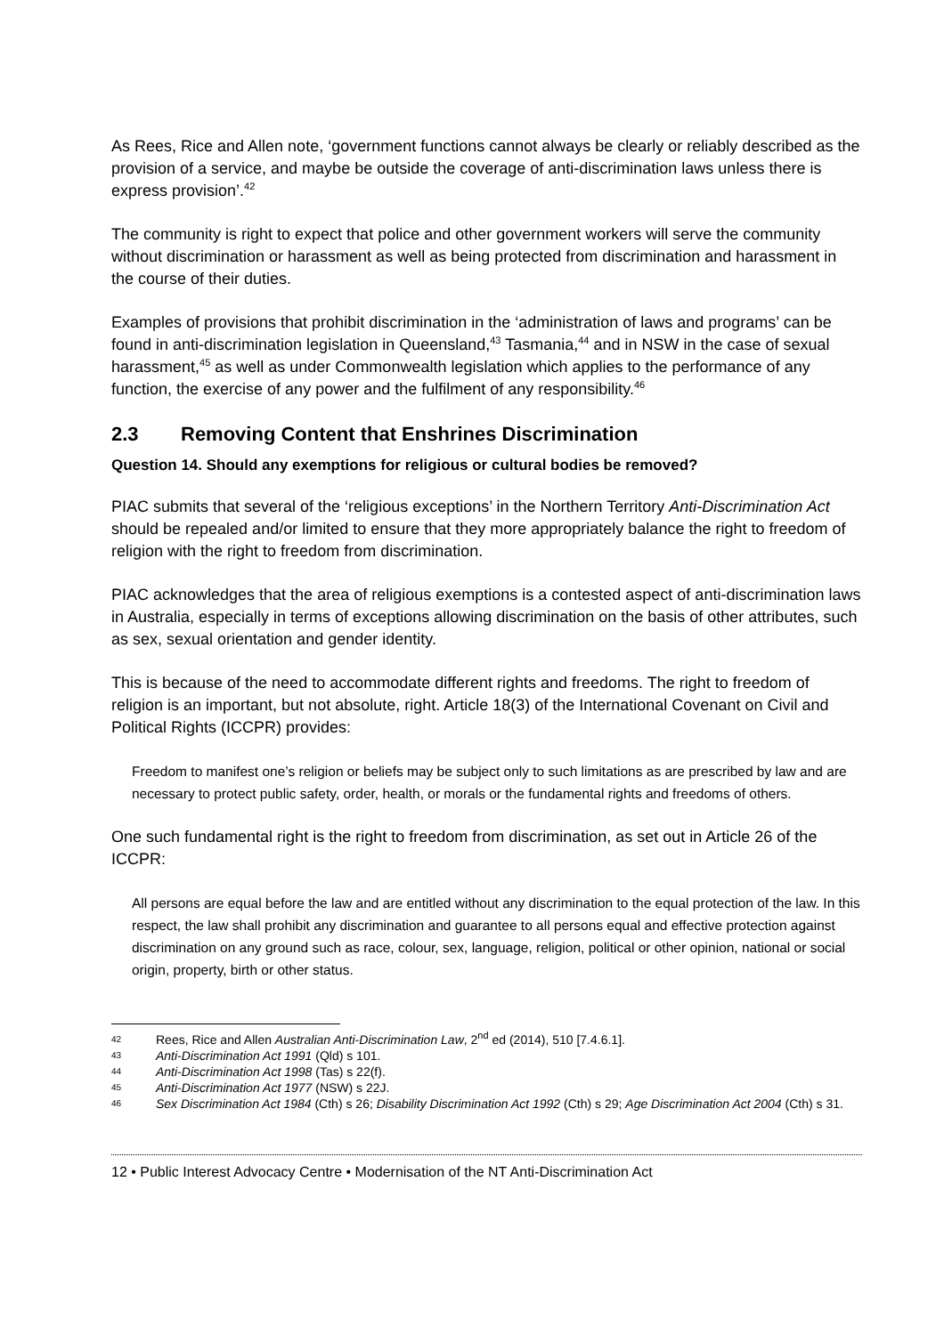As Rees, Rice and Allen note, ‘government functions cannot always be clearly or reliably described as the provision of a service, and maybe be outside the coverage of anti-discrimination laws unless there is express provision’.<sup>42</sup>
The community is right to expect that police and other government workers will serve the community without discrimination or harassment as well as being protected from discrimination and harassment in the course of their duties.
Examples of provisions that prohibit discrimination in the ‘administration of laws and programs’ can be found in anti-discrimination legislation in Queensland,<sup>43</sup> Tasmania,<sup>44</sup> and in NSW in the case of sexual harassment,<sup>45</sup> as well as under Commonwealth legislation which applies to the performance of any function, the exercise of any power and the fulfilment of any responsibility.<sup>46</sup>
2.3 Removing Content that Enshrines Discrimination
Question 14. Should any exemptions for religious or cultural bodies be removed?
PIAC submits that several of the ‘religious exceptions’ in the Northern Territory Anti-Discrimination Act should be repealed and/or limited to ensure that they more appropriately balance the right to freedom of religion with the right to freedom from discrimination.
PIAC acknowledges that the area of religious exemptions is a contested aspect of anti-discrimination laws in Australia, especially in terms of exceptions allowing discrimination on the basis of other attributes, such as sex, sexual orientation and gender identity.
This is because of the need to accommodate different rights and freedoms. The right to freedom of religion is an important, but not absolute, right. Article 18(3) of the International Covenant on Civil and Political Rights (ICCPR) provides:
Freedom to manifest one’s religion or beliefs may be subject only to such limitations as are prescribed by law and are necessary to protect public safety, order, health, or morals or the fundamental rights and freedoms of others.
One such fundamental right is the right to freedom from discrimination, as set out in Article 26 of the ICCPR:
All persons are equal before the law and are entitled without any discrimination to the equal protection of the law. In this respect, the law shall prohibit any discrimination and guarantee to all persons equal and effective protection against discrimination on any ground such as race, colour, sex, language, religion, political or other opinion, national or social origin, property, birth or other status.
42 Rees, Rice and Allen Australian Anti-Discrimination Law, 2<sup>nd</sup> ed (2014), 510 [7.4.6.1].
43 Anti-Discrimination Act 1991 (Qld) s 101.
44 Anti-Discrimination Act 1998 (Tas) s 22(f).
45 Anti-Discrimination Act 1977 (NSW) s 22J.
46 Sex Discrimination Act 1984 (Cth) s 26; Disability Discrimination Act 1992 (Cth) s 29; Age Discrimination Act 2004 (Cth) s 31.
12 • Public Interest Advocacy Centre • Modernisation of the NT Anti-Discrimination Act